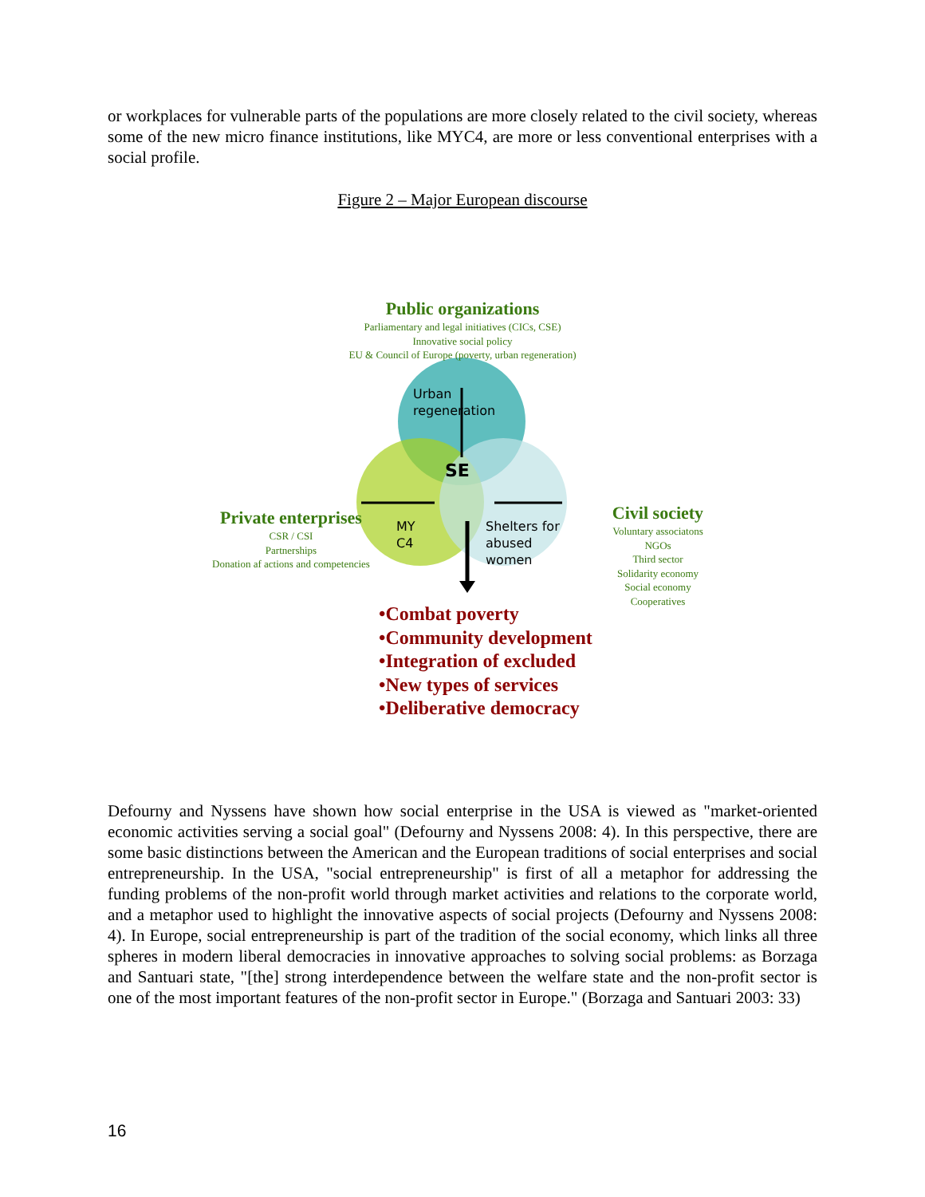or workplaces for vulnerable parts of the populations are more closely related to the civil society, whereas some of the new micro finance institutions, like MYC4, are more or less conventional enterprises with a social profile.
Figure 2 – Major European discourse
Public organizations
Parliamentary and legal initiatives (CICs, CSE)
Innovative social policy
EU & Council of Europe (poverty, urban regeneration)
Urban
regeneration
SE
Private enterprises
CSR / CSI
Partnerships
Donation af actions and competencies
MY
C4
Shelters for
abused
women
Civil society
Voluntary associatons
NGOs
Third sector
Solidarity economy
Social economy
Cooperatives
•Combat poverty
•Community development
•Integration of excluded
•New types of services
•Deliberative democracy
Defourny and Nyssens have shown how social enterprise in the USA is viewed as "market-oriented economic activities serving a social goal" (Defourny and Nyssens 2008: 4). In this perspective, there are some basic distinctions between the American and the European traditions of social enterprises and social entrepreneurship. In the USA, "social entrepreneurship" is first of all a metaphor for addressing the funding problems of the non-profit world through market activities and relations to the corporate world, and a metaphor used to highlight the innovative aspects of social projects (Defourny and Nyssens 2008: 4). In Europe, social entrepreneurship is part of the tradition of the social economy, which links all three spheres in modern liberal democracies in innovative approaches to solving social problems: as Borzaga and Santuari state, "[the] strong interdependence between the welfare state and the non-profit sector is one of the most important features of the non-profit sector in Europe." (Borzaga and Santuari 2003: 33)
16